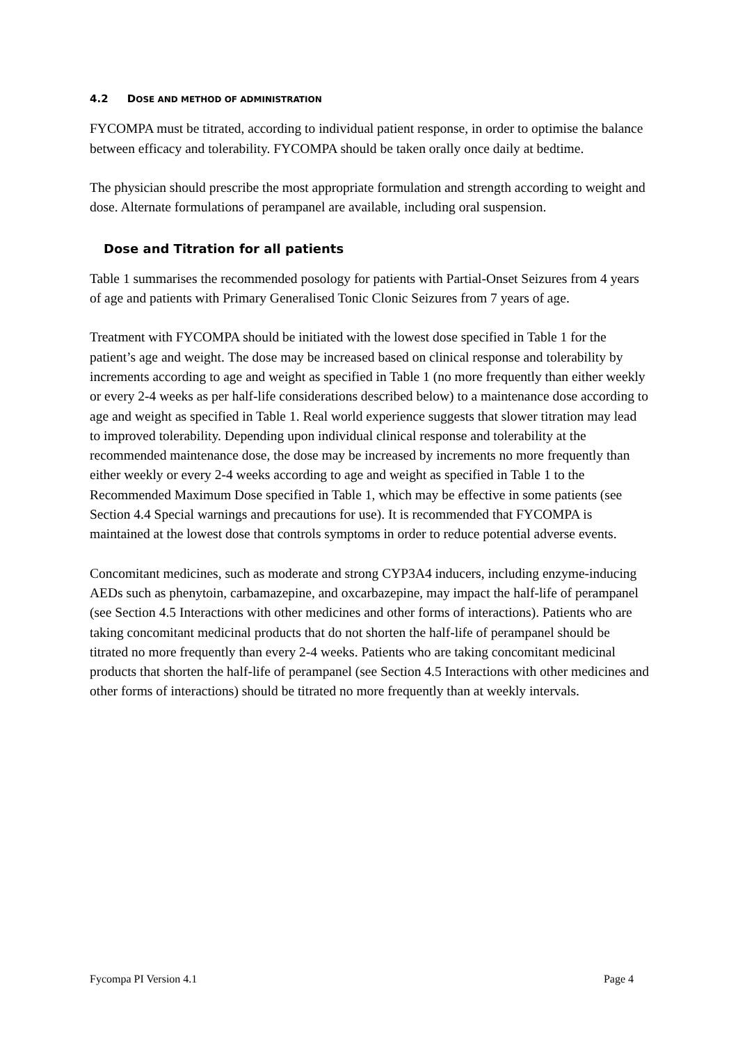4.2 DOSE AND METHOD OF ADMINISTRATION
FYCOMPA must be titrated, according to individual patient response, in order to optimise the balance between efficacy and tolerability. FYCOMPA should be taken orally once daily at bedtime.
The physician should prescribe the most appropriate formulation and strength according to weight and dose. Alternate formulations of perampanel are available, including oral suspension.
Dose and Titration for all patients
Table 1 summarises the recommended posology for patients with Partial-Onset Seizures from 4 years of age and patients with Primary Generalised Tonic Clonic Seizures from 7 years of age.
Treatment with FYCOMPA should be initiated with the lowest dose specified in Table 1 for the patient’s age and weight. The dose may be increased based on clinical response and tolerability by increments according to age and weight as specified in Table 1 (no more frequently than either weekly or every 2-4 weeks as per half-life considerations described below) to a maintenance dose according to age and weight as specified in Table 1. Real world experience suggests that slower titration may lead to improved tolerability. Depending upon individual clinical response and tolerability at the recommended maintenance dose, the dose may be increased by increments no more frequently than either weekly or every 2-4 weeks according to age and weight as specified in Table 1 to the Recommended Maximum Dose specified in Table 1, which may be effective in some patients (see Section 4.4 Special warnings and precautions for use). It is recommended that FYCOMPA is maintained at the lowest dose that controls symptoms in order to reduce potential adverse events.
Concomitant medicines, such as moderate and strong CYP3A4 inducers, including enzyme-inducing AEDs such as phenytoin, carbamazepine, and oxcarbazepine, may impact the half-life of perampanel (see Section 4.5 Interactions with other medicines and other forms of interactions). Patients who are taking concomitant medicinal products that do not shorten the half-life of perampanel should be titrated no more frequently than every 2-4 weeks. Patients who are taking concomitant medicinal products that shorten the half-life of perampanel (see Section 4.5 Interactions with other medicines and other forms of interactions) should be titrated no more frequently than at weekly intervals.
Fycompa PI Version 4.1 Page 4